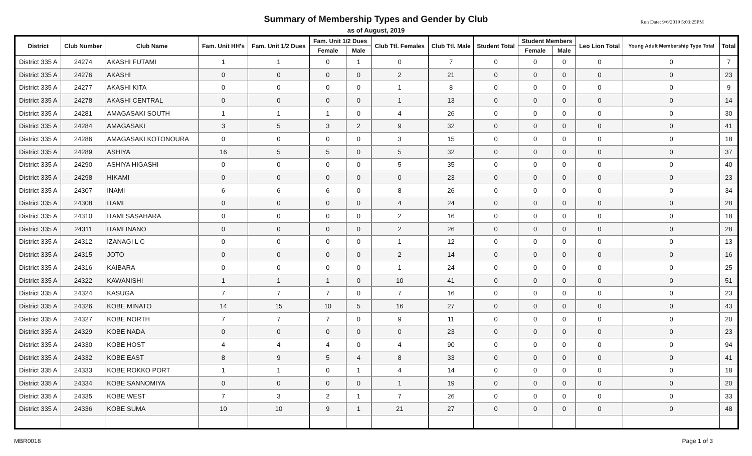Summary of Membership Types and Gender by Club
as of August, 2019
Run Date: 9/6/2019 5:03:25PM
| District | Club Number | Club Name | Fam. Unit HH's | Fam. Unit 1/2 Dues | Fam. Unit 1/2 Dues | | Club Ttl. Females | Club Ttl. Male | Student Total | Student Members | | Leo Lion Total | Young Adult Membership Type Total | Total |
| --- | --- | --- | --- | --- | --- | --- | --- | --- | --- | --- | --- | --- | --- | --- |
| | | | | | Female | Male | | | | Female | Male | | | |
| District 335 A | 24274 | AKASHI FUTAMI | 1 | 1 | 0 | 1 | 0 | 7 | 0 | 0 | 0 | 0 | 0 | 7 |
| District 335 A | 24276 | AKASHI | 0 | 0 | 0 | 0 | 2 | 21 | 0 | 0 | 0 | 0 | 0 | 23 |
| District 335 A | 24277 | AKASHI KITA | 0 | 0 | 0 | 0 | 1 | 8 | 0 | 0 | 0 | 0 | 0 | 9 |
| District 335 A | 24278 | AKASHI CENTRAL | 0 | 0 | 0 | 0 | 1 | 13 | 0 | 0 | 0 | 0 | 0 | 14 |
| District 335 A | 24281 | AMAGASAKI SOUTH | 1 | 1 | 1 | 0 | 4 | 26 | 0 | 0 | 0 | 0 | 0 | 30 |
| District 335 A | 24284 | AMAGASAKI | 3 | 5 | 3 | 2 | 9 | 32 | 0 | 0 | 0 | 0 | 0 | 41 |
| District 335 A | 24286 | AMAGASAKI KOTONOURA | 0 | 0 | 0 | 0 | 3 | 15 | 0 | 0 | 0 | 0 | 0 | 18 |
| District 335 A | 24289 | ASHIYA | 16 | 5 | 5 | 0 | 5 | 32 | 0 | 0 | 0 | 0 | 0 | 37 |
| District 335 A | 24290 | ASHIYA HIGASHI | 0 | 0 | 0 | 0 | 5 | 35 | 0 | 0 | 0 | 0 | 0 | 40 |
| District 335 A | 24298 | HIKAMI | 0 | 0 | 0 | 0 | 0 | 23 | 0 | 0 | 0 | 0 | 0 | 23 |
| District 335 A | 24307 | INAMI | 6 | 6 | 6 | 0 | 8 | 26 | 0 | 0 | 0 | 0 | 0 | 34 |
| District 335 A | 24308 | ITAMI | 0 | 0 | 0 | 0 | 4 | 24 | 0 | 0 | 0 | 0 | 0 | 28 |
| District 335 A | 24310 | ITAMI SASAHARA | 0 | 0 | 0 | 0 | 2 | 16 | 0 | 0 | 0 | 0 | 0 | 18 |
| District 335 A | 24311 | ITAMI INANO | 0 | 0 | 0 | 0 | 2 | 26 | 0 | 0 | 0 | 0 | 0 | 28 |
| District 335 A | 24312 | IZANAGI L C | 0 | 0 | 0 | 0 | 1 | 12 | 0 | 0 | 0 | 0 | 0 | 13 |
| District 335 A | 24315 | JOTO | 0 | 0 | 0 | 0 | 2 | 14 | 0 | 0 | 0 | 0 | 0 | 16 |
| District 335 A | 24316 | KAIBARA | 0 | 0 | 0 | 0 | 1 | 24 | 0 | 0 | 0 | 0 | 0 | 25 |
| District 335 A | 24322 | KAWANISHI | 1 | 1 | 1 | 0 | 10 | 41 | 0 | 0 | 0 | 0 | 0 | 51 |
| District 335 A | 24324 | KASUGA | 7 | 7 | 7 | 0 | 7 | 16 | 0 | 0 | 0 | 0 | 0 | 23 |
| District 335 A | 24326 | KOBE MINATO | 14 | 15 | 10 | 5 | 16 | 27 | 0 | 0 | 0 | 0 | 0 | 43 |
| District 335 A | 24327 | KOBE NORTH | 7 | 7 | 7 | 0 | 9 | 11 | 0 | 0 | 0 | 0 | 0 | 20 |
| District 335 A | 24329 | KOBE NADA | 0 | 0 | 0 | 0 | 0 | 23 | 0 | 0 | 0 | 0 | 0 | 23 |
| District 335 A | 24330 | KOBE HOST | 4 | 4 | 4 | 0 | 4 | 90 | 0 | 0 | 0 | 0 | 0 | 94 |
| District 335 A | 24332 | KOBE EAST | 8 | 9 | 5 | 4 | 8 | 33 | 0 | 0 | 0 | 0 | 0 | 41 |
| District 335 A | 24333 | KOBE ROKKO PORT | 1 | 1 | 0 | 1 | 4 | 14 | 0 | 0 | 0 | 0 | 0 | 18 |
| District 335 A | 24334 | KOBE SANNOMIYA | 0 | 0 | 0 | 0 | 1 | 19 | 0 | 0 | 0 | 0 | 0 | 20 |
| District 335 A | 24335 | KOBE WEST | 7 | 3 | 2 | 1 | 7 | 26 | 0 | 0 | 0 | 0 | 0 | 33 |
| District 335 A | 24336 | KOBE SUMA | 10 | 10 | 9 | 1 | 21 | 27 | 0 | 0 | 0 | 0 | 0 | 48 |
MBR0018 Page 1 of 3